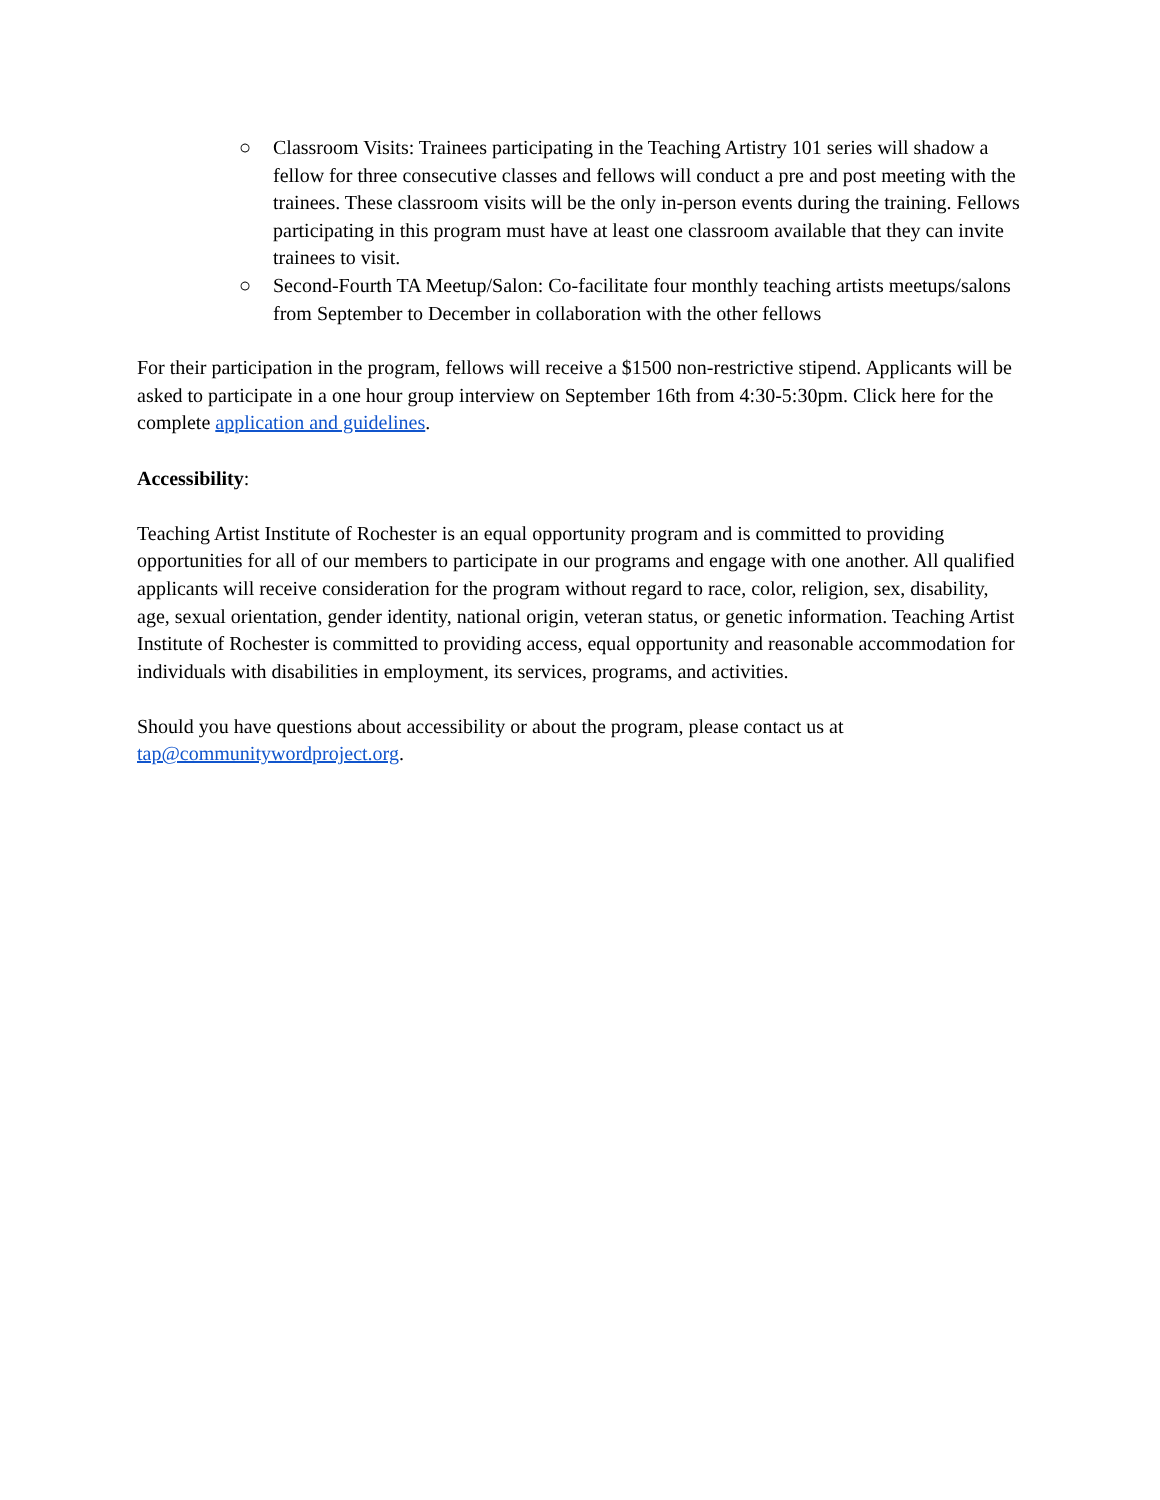○ Classroom Visits: Trainees participating in the Teaching Artistry 101 series will shadow a fellow for three consecutive classes and fellows will conduct a pre and post meeting with the trainees. These classroom visits will be the only in-person events during the training. Fellows participating in this program must have at least one classroom available that they can invite trainees to visit.
○ Second-Fourth TA Meetup/Salon: Co-facilitate four monthly teaching artists meetups/salons from September to December in collaboration with the other fellows
For their participation in the program, fellows will receive a $1500 non-restrictive stipend. Applicants will be asked to participate in a one hour group interview on September 16th from 4:30-5:30pm. Click here for the complete application and guidelines.
Accessibility:
Teaching Artist Institute of Rochester is an equal opportunity program and is committed to providing opportunities for all of our members to participate in our programs and engage with one another. All qualified applicants will receive consideration for the program without regard to race, color, religion, sex, disability, age, sexual orientation, gender identity, national origin, veteran status, or genetic information. Teaching Artist Institute of Rochester is committed to providing access, equal opportunity and reasonable accommodation for individuals with disabilities in employment, its services, programs, and activities.
Should you have questions about accessibility or about the program, please contact us at tap@communitywordproject.org.